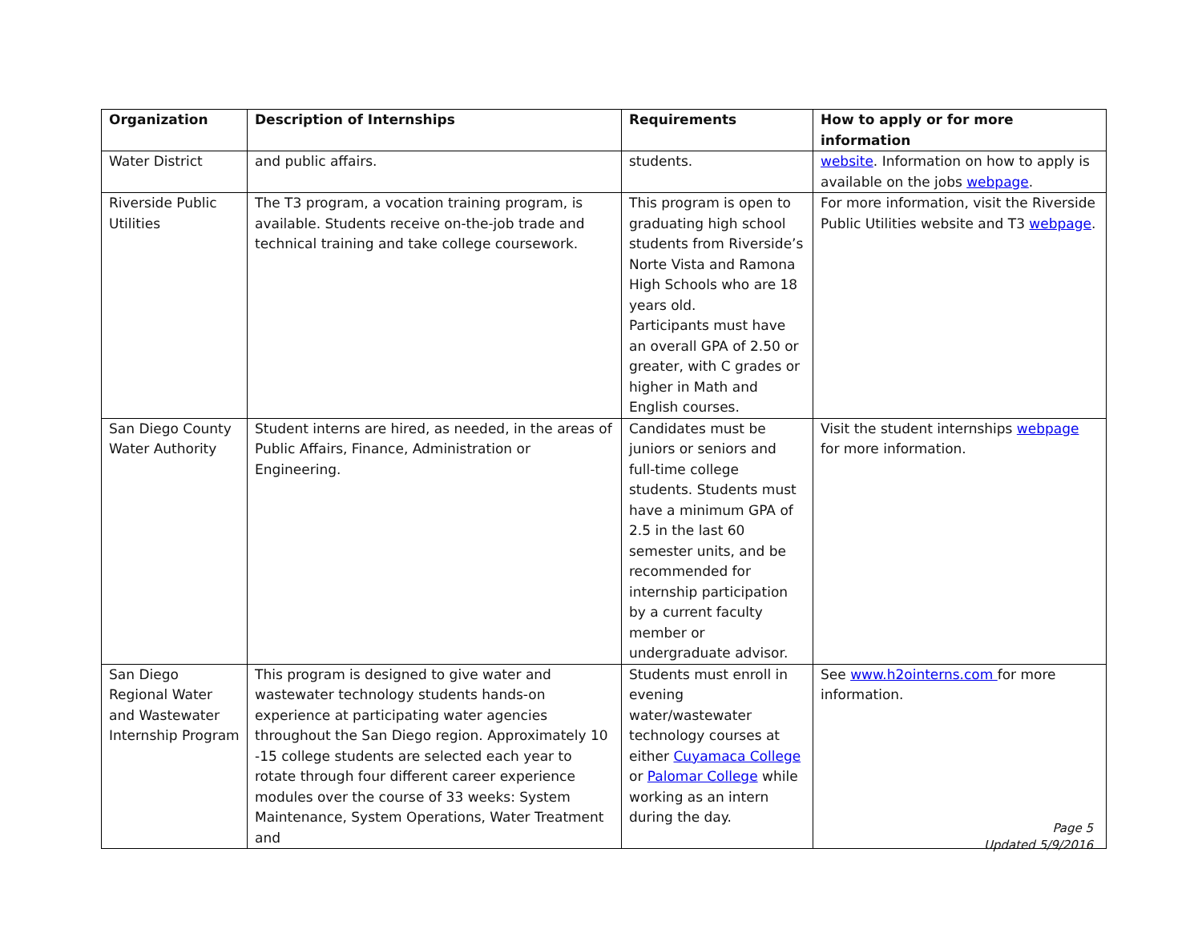| Organization | Description of Internships | Requirements | How to apply or for more information |
| --- | --- | --- | --- |
| Water District | and public affairs. | students. | website . Information on how to apply is available on the jobs webpage . |
| Riverside Public Utilities | The T3 program, a vocation training program, is available. Students receive on-the-job trade and technical training and take college coursework. | This program is open to graduating high school students from Riverside’s Norte Vista and Ramona High Schools who are 18 years old. Participants must have an overall GPA of 2.50 or greater, with C grades or higher in Math and English courses. | For more information, visit the Riverside Public Utilities website and T3 webpage . |
| San Diego County Water Authority | Student interns are hired, as needed, in the areas of Public Affairs, Finance, Administration or Engineering. | Candidates must be juniors or seniors and full-time college students. Students must have a minimum GPA of 2.5 in the last 60 semester units, and be recommended for internship participation by a current faculty member or undergraduate advisor. | Visit the student internships webpage for more information. |
| San Diego Regional Water and Wastewater Internship Program | This program is designed to give water and wastewater technology students hands-on experience at participating water agencies throughout the San Diego region. Approximately 10 -15 college students are selected each year to rotate through four different career experience modules over the course of 33 weeks: System Maintenance, System Operations, Water Treatment and | Students must enroll in evening water/wastewater technology courses at either Cuyamaca College or Palomar College while working as an intern during the day. | See www.h2ointerns.com for more information. |
Page 5
Updated 5/9/2016